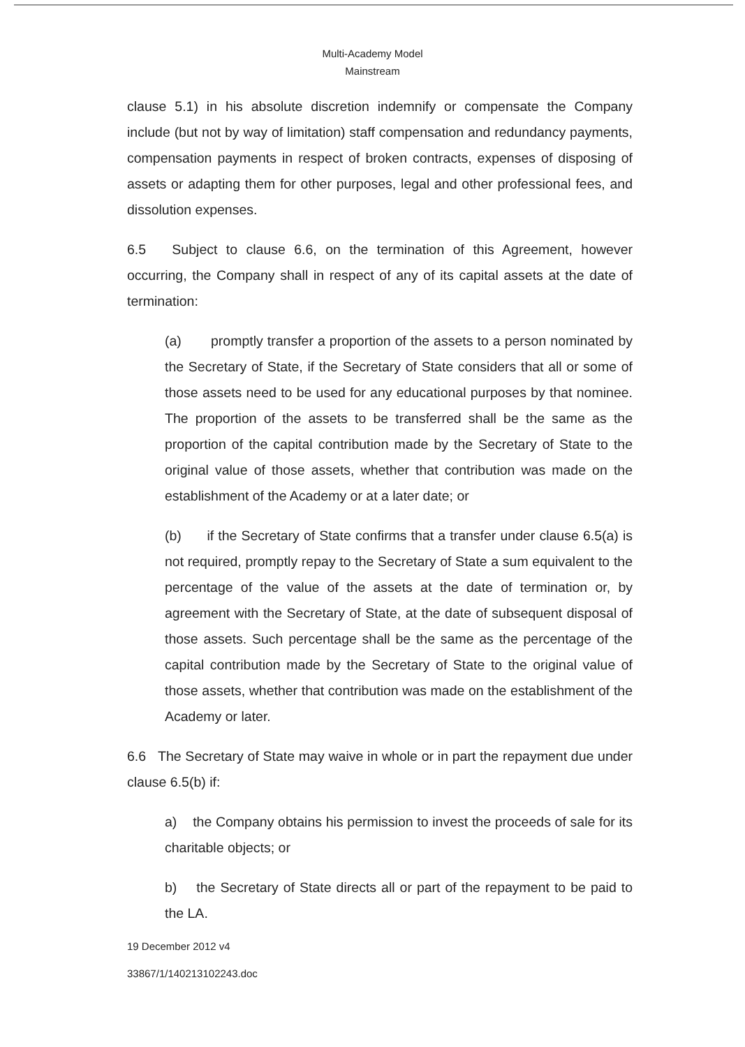Multi-Academy Model
Mainstream
clause 5.1) in his absolute discretion indemnify or compensate the Company include (but not by way of limitation) staff compensation and redundancy payments, compensation payments in respect of broken contracts, expenses of disposing of assets or adapting them for other purposes, legal and other professional fees, and dissolution expenses.
6.5 Subject to clause 6.6, on the termination of this Agreement, however occurring, the Company shall in respect of any of its capital assets at the date of termination:
(a) promptly transfer a proportion of the assets to a person nominated by the Secretary of State, if the Secretary of State considers that all or some of those assets need to be used for any educational purposes by that nominee. The proportion of the assets to be transferred shall be the same as the proportion of the capital contribution made by the Secretary of State to the original value of those assets, whether that contribution was made on the establishment of the Academy or at a later date; or
(b) if the Secretary of State confirms that a transfer under clause 6.5(a) is not required, promptly repay to the Secretary of State a sum equivalent to the percentage of the value of the assets at the date of termination or, by agreement with the Secretary of State, at the date of subsequent disposal of those assets. Such percentage shall be the same as the percentage of the capital contribution made by the Secretary of State to the original value of those assets, whether that contribution was made on the establishment of the Academy or later.
6.6 The Secretary of State may waive in whole or in part the repayment due under clause 6.5(b) if:
a) the Company obtains his permission to invest the proceeds of sale for its charitable objects; or
b) the Secretary of State directs all or part of the repayment to be paid to the LA.
19 December 2012 v4
33867/1/140213102243.doc